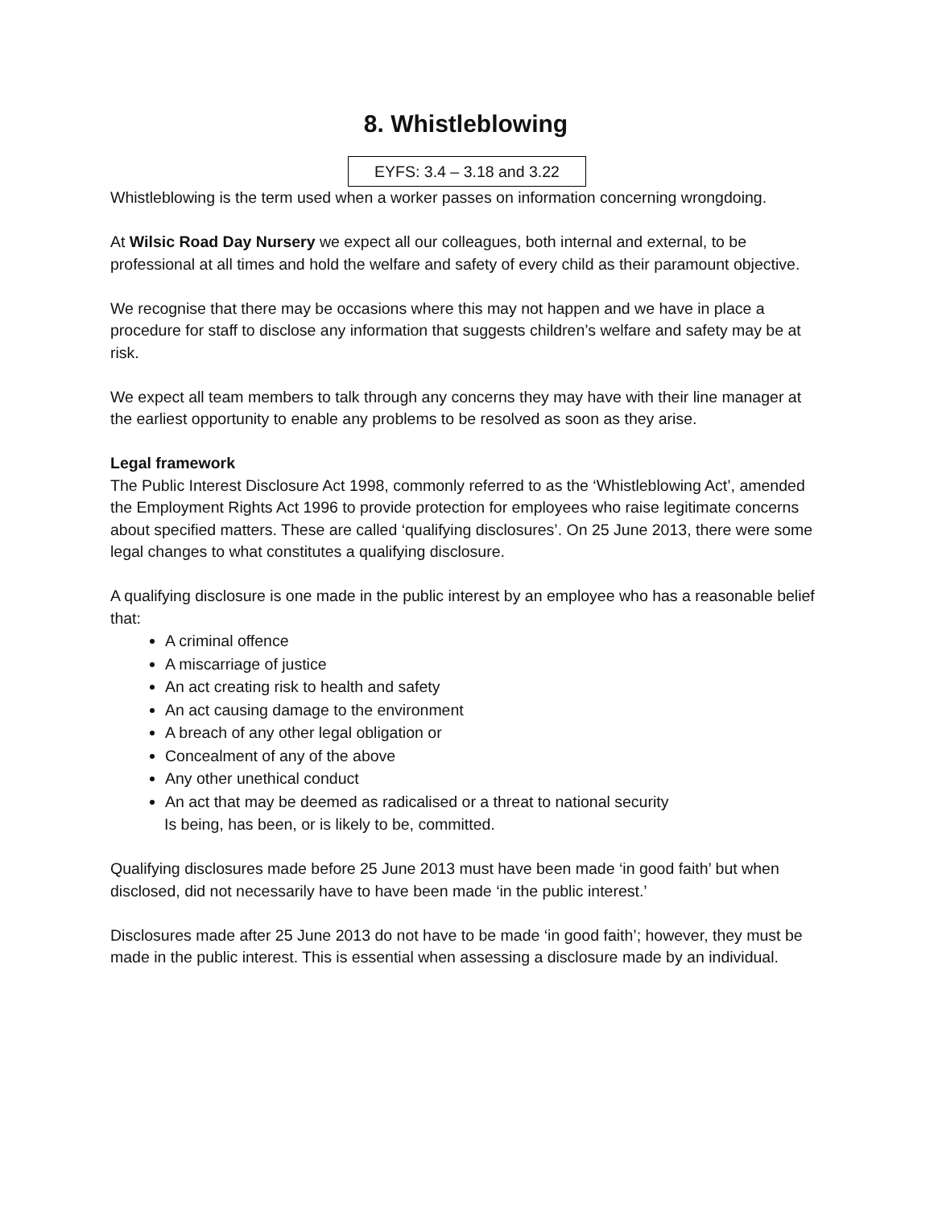8. Whistleblowing
EYFS: 3.4 – 3.18 and 3.22
Whistleblowing is the term used when a worker passes on information concerning wrongdoing.
At Wilsic Road Day Nursery we expect all our colleagues, both internal and external, to be professional at all times and hold the welfare and safety of every child as their paramount objective.
We recognise that there may be occasions where this may not happen and we have in place a procedure for staff to disclose any information that suggests children’s welfare and safety may be at risk.
We expect all team members to talk through any concerns they may have with their line manager at the earliest opportunity to enable any problems to be resolved as soon as they arise.
Legal framework
The Public Interest Disclosure Act 1998, commonly referred to as the ‘Whistleblowing Act’, amended the Employment Rights Act 1996 to provide protection for employees who raise legitimate concerns about specified matters. These are called ‘qualifying disclosures’. On 25 June 2013, there were some legal changes to what constitutes a qualifying disclosure.
A qualifying disclosure is one made in the public interest by an employee who has a reasonable belief that:
A criminal offence
A miscarriage of justice
An act creating risk to health and safety
An act causing damage to the environment
A breach of any other legal obligation or
Concealment of any of the above
Any other unethical conduct
An act that may be deemed as radicalised or a threat to national security
Is being, has been, or is likely to be, committed.
Qualifying disclosures made before 25 June 2013 must have been made ‘in good faith’ but when disclosed, did not necessarily have to have been made ‘in the public interest.’
Disclosures made after 25 June 2013 do not have to be made ‘in good faith’; however, they must be made in the public interest. This is essential when assessing a disclosure made by an individual.